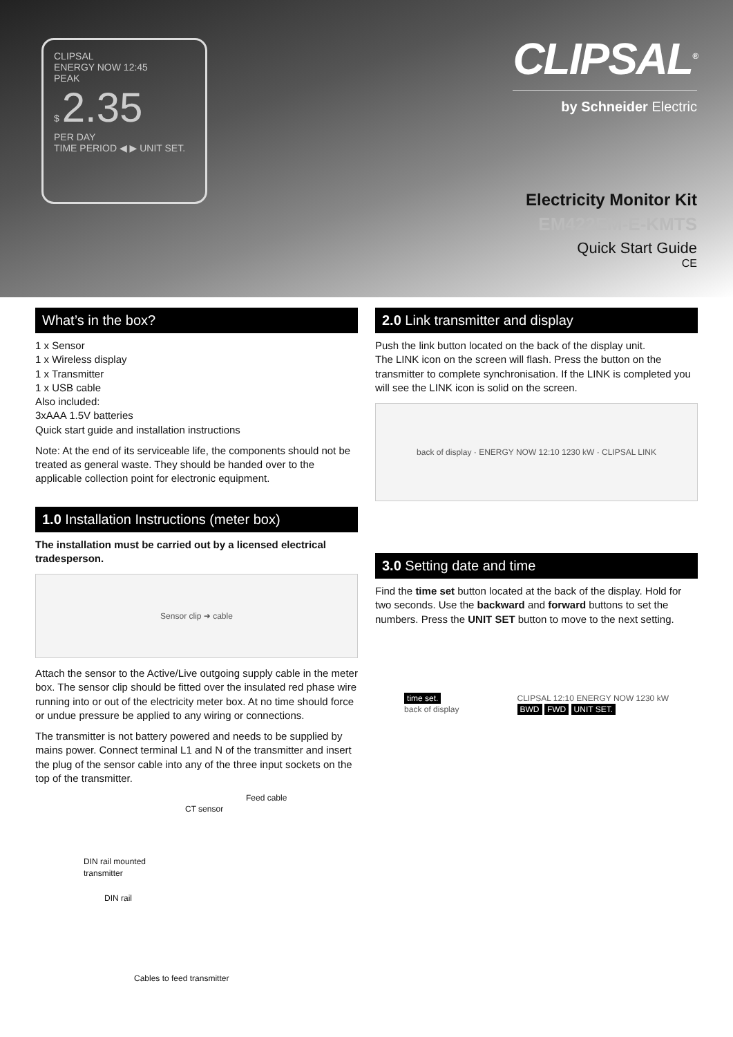CLIPSAL
ENERGY NOW 12:45
PEAK
$ 2.35
PER DAY
TIME PERIOD ◀ ▶ UNIT SET.
CLIPSAL<sup>®</sup>
by Schneider Electric
Electricity Monitor Kit
EM422EM-E-KMTS
Quick Start Guide
CE
What’s in the box?
1 x Sensor
1 x Wireless display
1 x Transmitter
1 x USB cable
Also included:
3xAAA 1.5V batteries
Quick start guide and installation instructions
Note: At the end of its serviceable life, the components should not be treated as general waste. They should be handed over to the applicable collection point for electronic equipment.
1.0 Installation Instructions (meter box)
The installation must be carried out by a licensed electrical tradesperson.
Sensor clip ➜ cable
Attach the sensor to the Active/Live outgoing supply cable in the meter box. The sensor clip should be fitted over the insulated red phase wire running into or out of the electricity meter box. At no time should force or undue pressure be applied to any wiring or connections.
The transmitter is not battery powered and needs to be supplied by mains power. Connect terminal L1 and N of the transmitter and insert the plug of the sensor cable into any of the three input sockets on the top of the transmitter.
Feed cable
CT sensor
DIN rail mounted
transmitter
DIN rail
Cables to feed transmitter
2.0 Link transmitter and display
Push the link button located on the back of the display unit.
The LINK icon on the screen will flash. Press the button on the transmitter to complete synchronisation. If the LINK is completed you will see the LINK icon is solid on the screen.
back of display · ENERGY NOW 12:10 1230 kW · CLIPSAL LINK
3.0 Setting date and time
Find the time set button located at the back of the display. Hold for two seconds. Use the backward and forward buttons to set the numbers. Press the UNIT SET button to move to the next setting.
time set.
back of display
CLIPSAL 12:10 ENERGY NOW 1230 kW
BWD FWD UNIT SET.